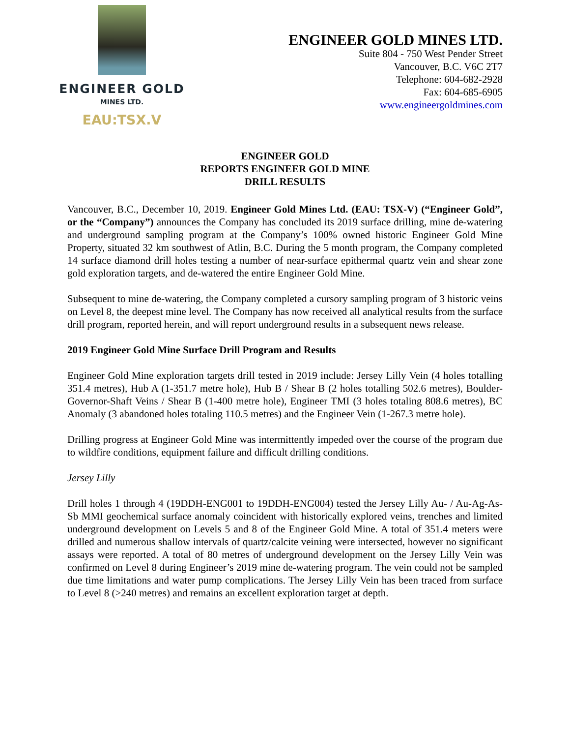ENGINEER GOLD
MINES LTD.
EAU:TSX.V
ENGINEER GOLD MINES LTD.
Suite 804 - 750 West Pender Street
Vancouver, B.C. V6C 2T7
Telephone: 604-682-2928
Fax: 604-685-6905
www.engineergoldmines.com
ENGINEER GOLD
REPORTS ENGINEER GOLD MINE
DRILL RESULTS
Vancouver, B.C., December 10, 2019. Engineer Gold Mines Ltd. (EAU: TSX-V) (“Engineer Gold”, or the “Company”) announces the Company has concluded its 2019 surface drilling, mine de-watering and underground sampling program at the Company’s 100% owned historic Engineer Gold Mine Property, situated 32 km southwest of Atlin, B.C. During the 5 month program, the Company completed 14 surface diamond drill holes testing a number of near-surface epithermal quartz vein and shear zone gold exploration targets, and de-watered the entire Engineer Gold Mine.
Subsequent to mine de-watering, the Company completed a cursory sampling program of 3 historic veins on Level 8, the deepest mine level. The Company has now received all analytical results from the surface drill program, reported herein, and will report underground results in a subsequent news release.
2019 Engineer Gold Mine Surface Drill Program and Results
Engineer Gold Mine exploration targets drill tested in 2019 include: Jersey Lilly Vein (4 holes totalling 351.4 metres), Hub A (1-351.7 metre hole), Hub B / Shear B (2 holes totalling 502.6 metres), Boulder-Governor-Shaft Veins / Shear B (1-400 metre hole), Engineer TMI (3 holes totaling 808.6 metres), BC Anomaly (3 abandoned holes totaling 110.5 metres) and the Engineer Vein (1-267.3 metre hole).
Drilling progress at Engineer Gold Mine was intermittently impeded over the course of the program due to wildfire conditions, equipment failure and difficult drilling conditions.
Jersey Lilly
Drill holes 1 through 4 (19DDH-ENG001 to 19DDH-ENG004) tested the Jersey Lilly Au- / Au-Ag-As-Sb MMI geochemical surface anomaly coincident with historically explored veins, trenches and limited underground development on Levels 5 and 8 of the Engineer Gold Mine. A total of 351.4 meters were drilled and numerous shallow intervals of quartz/calcite veining were intersected, however no significant assays were reported. A total of 80 metres of underground development on the Jersey Lilly Vein was confirmed on Level 8 during Engineer’s 2019 mine de-watering program. The vein could not be sampled due time limitations and water pump complications. The Jersey Lilly Vein has been traced from surface to Level 8 (>240 metres) and remains an excellent exploration target at depth.